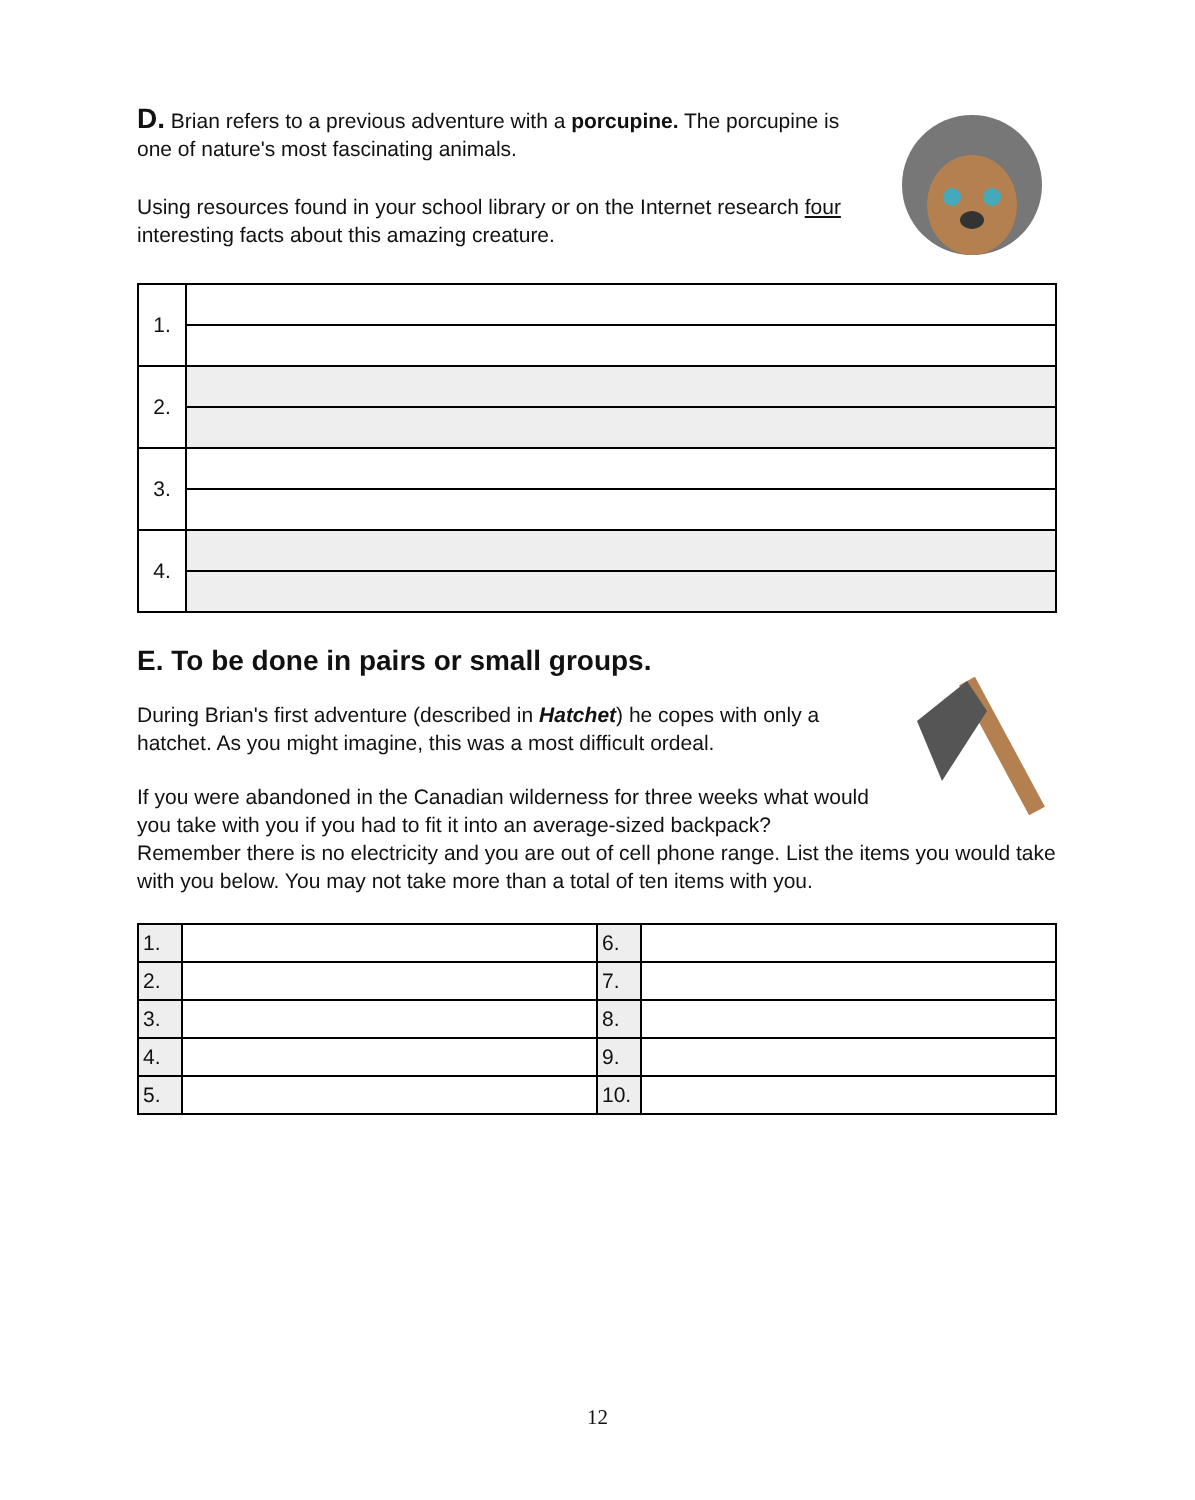D. Brian refers to a previous adventure with a porcupine. The porcupine is one of nature's most fascinating animals.
Using resources found in your school library or on the Internet research four interesting facts about this amazing creature.
| 1. | |
| 2. | |
| 3. | |
| 4. | |
E. To be done in pairs or small groups.
During Brian's first adventure (described in Hatchet) he copes with only a hatchet. As you might imagine, this was a most difficult ordeal.
If you were abandoned in the Canadian wilderness for three weeks what would you take with you if you had to fit it into an average-sized backpack?
Remember there is no electricity and you are out of cell phone range. List the items you would take with you below. You may not take more than a total of ten items with you.
| 1. | | 6. | |
| 2. | | 7. | |
| 3. | | 8. | |
| 4. | | 9. | |
| 5. | | 10. | |
12